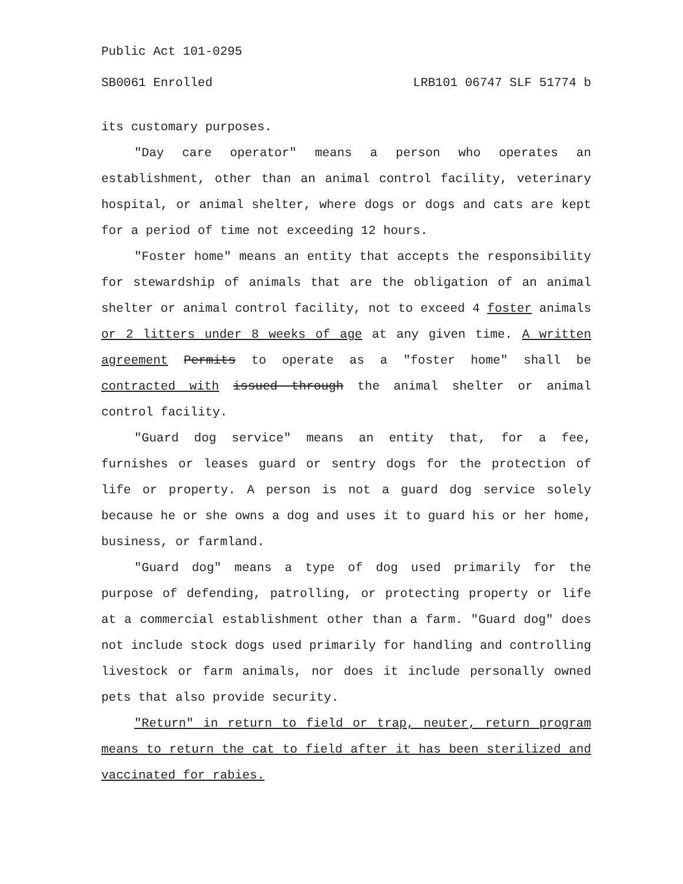Public Act 101-0295
SB0061 Enrolled LRB101 06747 SLF 51774 b
its customary purposes.
"Day care operator" means a person who operates an establishment, other than an animal control facility, veterinary hospital, or animal shelter, where dogs or dogs and cats are kept for a period of time not exceeding 12 hours.
"Foster home" means an entity that accepts the responsibility for stewardship of animals that are the obligation of an animal shelter or animal control facility, not to exceed 4 foster animals or 2 litters under 8 weeks of age at any given time. A written agreement Permits to operate as a "foster home" shall be contracted with issued through the animal shelter or animal control facility.
"Guard dog service" means an entity that, for a fee, furnishes or leases guard or sentry dogs for the protection of life or property. A person is not a guard dog service solely because he or she owns a dog and uses it to guard his or her home, business, or farmland.
"Guard dog" means a type of dog used primarily for the purpose of defending, patrolling, or protecting property or life at a commercial establishment other than a farm. "Guard dog" does not include stock dogs used primarily for handling and controlling livestock or farm animals, nor does it include personally owned pets that also provide security.
"Return" in return to field or trap, neuter, return program means to return the cat to field after it has been sterilized and vaccinated for rabies.